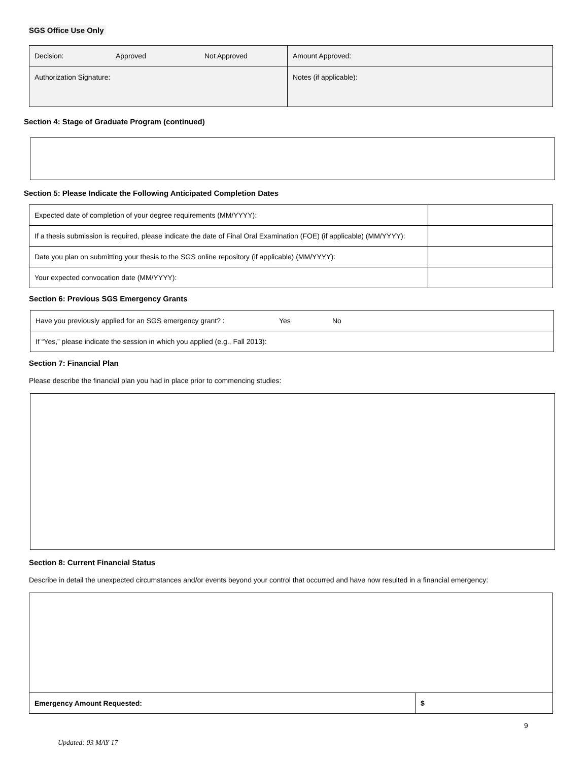SGS Office Use Only
| Decision: Approved Not Approved | Amount Approved: |
| Authorization Signature: | Notes (if applicable): |
Section 4: Stage of Graduate Program (continued)
Section 5: Please Indicate the Following Anticipated Completion Dates
| Expected date of completion of your degree requirements (MM/YYYY): | |
| If a thesis submission is required, please indicate the date of Final Oral Examination (FOE) (if applicable) (MM/YYYY): | |
| Date you plan on submitting your thesis to the SGS online repository (if applicable) (MM/YYYY): | |
| Your expected convocation date (MM/YYYY): | |
Section 6: Previous SGS Emergency Grants
| Have you previously applied for an SGS emergency grant? : Yes No |
| If “Yes,” please indicate the session in which you applied (e.g., Fall 2013): |
Section 7: Financial Plan
Please describe the financial plan you had in place prior to commencing studies:
Section 8: Current Financial Status
Describe in detail the unexpected circumstances and/or events beyond your control that occurred and have now resulted in a financial emergency:
| Emergency Amount Requested: | $ |
9
Updated: 03 MAY 17